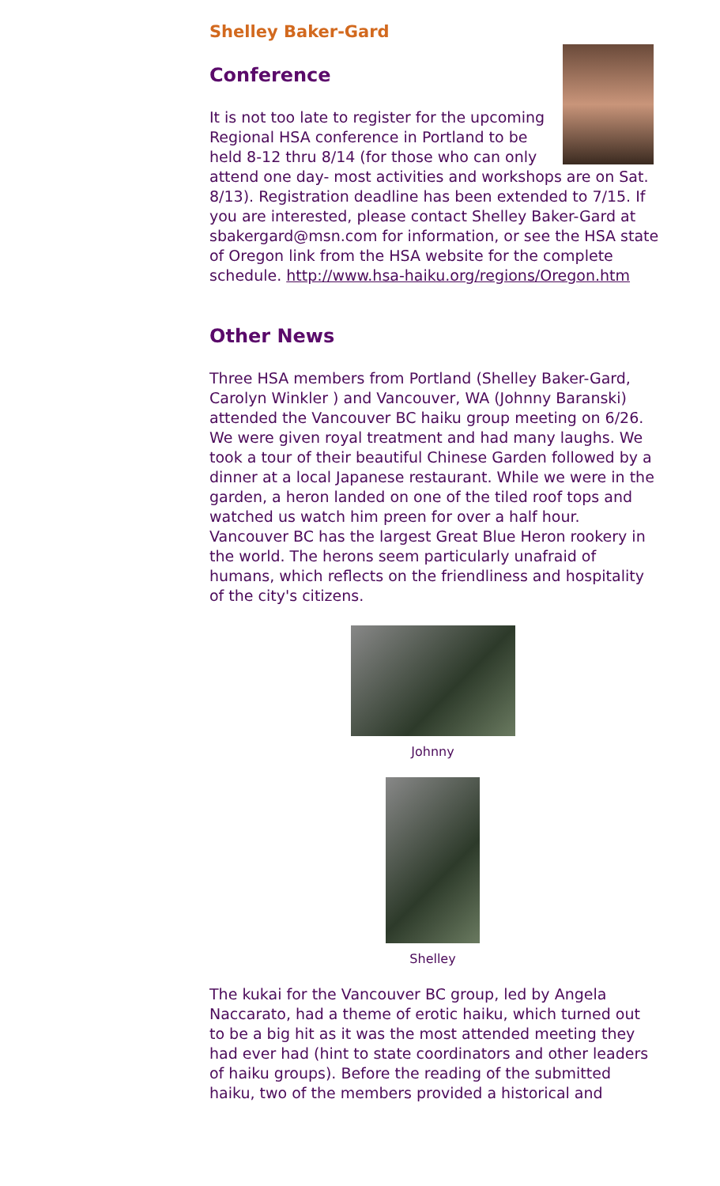Shelley Baker-Gard
Conference
It is not too late to register for the upcoming Regional HSA conference in Portland to be held 8-12 thru 8/14 (for those who can only attend one day- most activities and workshops are on Sat. 8/13). Registration deadline has been extended to 7/15. If you are interested, please contact Shelley Baker-Gard at sbakergard@msn.com for information, or see the HSA state of Oregon link from the HSA website for the complete schedule. http://www.hsa-haiku.org/regions/Oregon.htm
Other News
Three HSA members from Portland (Shelley Baker-Gard, Carolyn Winkler ) and Vancouver, WA (Johnny Baranski) attended the Vancouver BC haiku group meeting on 6/26. We were given royal treatment and had many laughs. We took a tour of their beautiful Chinese Garden followed by a dinner at a local Japanese restaurant. While we were in the garden, a heron landed on one of the tiled roof tops and watched us watch him preen for over a half hour. Vancouver BC has the largest Great Blue Heron rookery in the world. The herons seem particularly unafraid of humans, which reflects on the friendliness and hospitality of the city's citizens.
Johnny
Shelley
The kukai for the Vancouver BC group, led by Angela Naccarato, had a theme of erotic haiku, which turned out to be a big hit as it was the most attended meeting they had ever had (hint to state coordinators and other leaders of haiku groups). Before the reading of the submitted haiku, two of the members provided a historical and